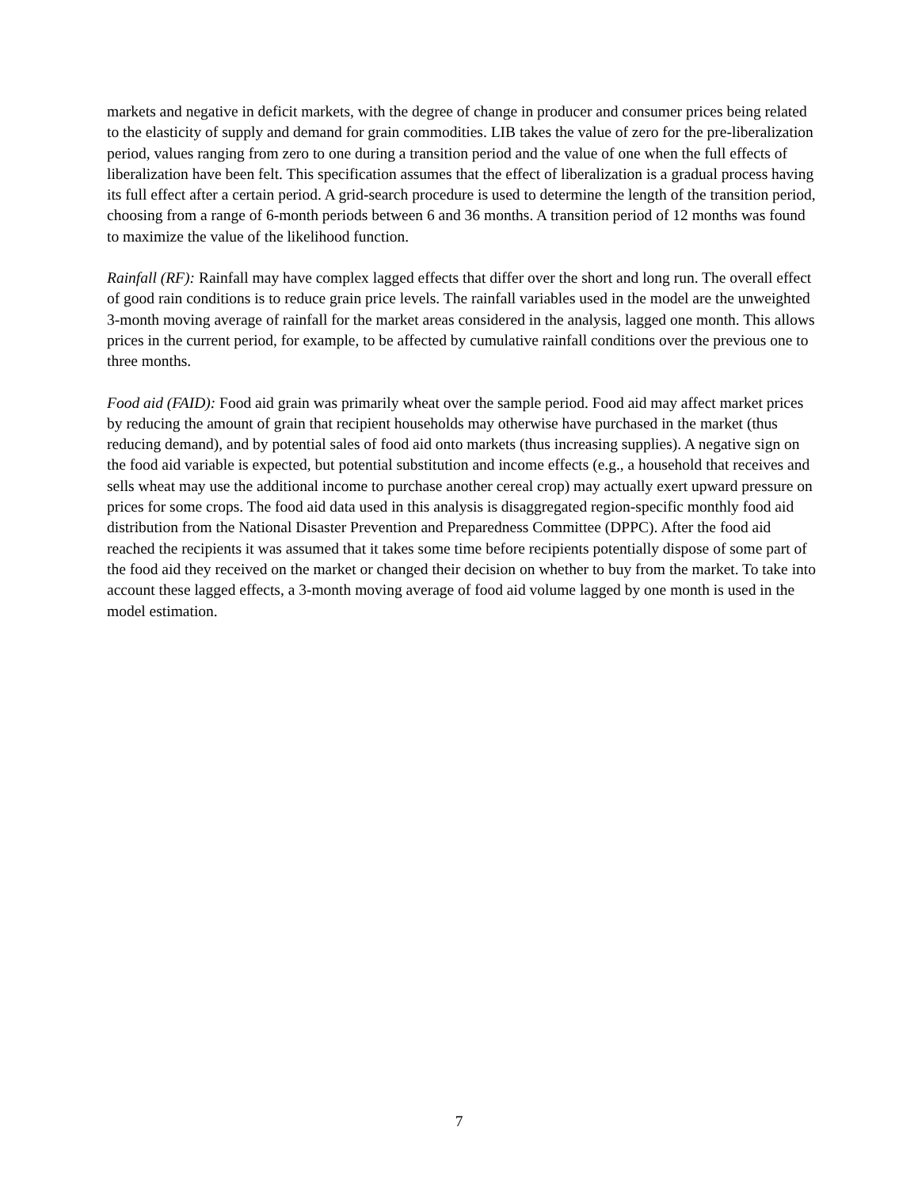markets and negative in deficit markets, with the degree of change in producer and consumer prices being related to the elasticity of supply and demand for grain commodities. LIB takes the value of zero for the pre-liberalization period, values ranging from zero to one during a transition period and the value of one when the full effects of liberalization have been felt. This specification assumes that the effect of liberalization is a gradual process having its full effect after a certain period. A grid-search procedure is used to determine the length of the transition period, choosing from a range of 6-month periods between 6 and 36 months. A transition period of 12 months was found to maximize the value of the likelihood function.
Rainfall (RF): Rainfall may have complex lagged effects that differ over the short and long run. The overall effect of good rain conditions is to reduce grain price levels. The rainfall variables used in the model are the unweighted 3-month moving average of rainfall for the market areas considered in the analysis, lagged one month. This allows prices in the current period, for example, to be affected by cumulative rainfall conditions over the previous one to three months.
Food aid (FAID): Food aid grain was primarily wheat over the sample period. Food aid may affect market prices by reducing the amount of grain that recipient households may otherwise have purchased in the market (thus reducing demand), and by potential sales of food aid onto markets (thus increasing supplies). A negative sign on the food aid variable is expected, but potential substitution and income effects (e.g., a household that receives and sells wheat may use the additional income to purchase another cereal crop) may actually exert upward pressure on prices for some crops. The food aid data used in this analysis is disaggregated region-specific monthly food aid distribution from the National Disaster Prevention and Preparedness Committee (DPPC). After the food aid reached the recipients it was assumed that it takes some time before recipients potentially dispose of some part of the food aid they received on the market or changed their decision on whether to buy from the market. To take into account these lagged effects, a 3-month moving average of food aid volume lagged by one month is used in the model estimation.
7